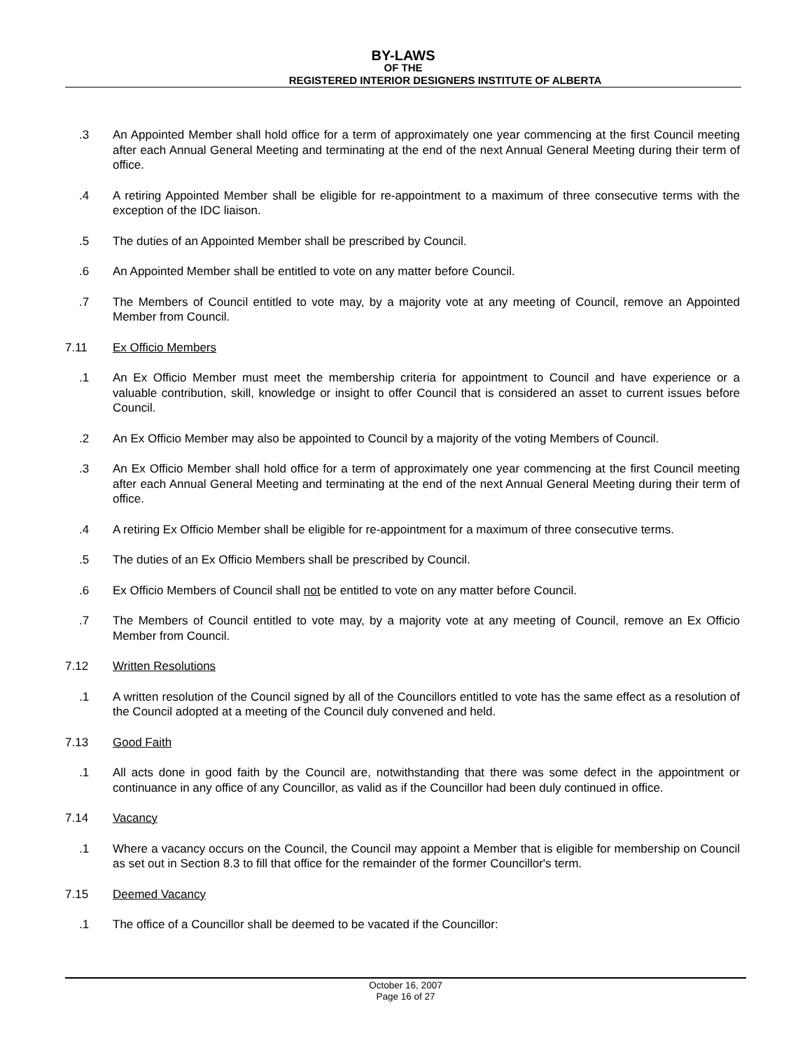BY-LAWS
OF THE
REGISTERED INTERIOR DESIGNERS INSTITUTE OF ALBERTA
.3 An Appointed Member shall hold office for a term of approximately one year commencing at the first Council meeting after each Annual General Meeting and terminating at the end of the next Annual General Meeting during their term of office.
.4 A retiring Appointed Member shall be eligible for re-appointment to a maximum of three consecutive terms with the exception of the IDC liaison.
.5 The duties of an Appointed Member shall be prescribed by Council.
.6 An Appointed Member shall be entitled to vote on any matter before Council.
.7 The Members of Council entitled to vote may, by a majority vote at any meeting of Council, remove an Appointed Member from Council.
7.11 Ex Officio Members
.1 An Ex Officio Member must meet the membership criteria for appointment to Council and have experience or a valuable contribution, skill, knowledge or insight to offer Council that is considered an asset to current issues before Council.
.2 An Ex Officio Member may also be appointed to Council by a majority of the voting Members of Council.
.3 An Ex Officio Member shall hold office for a term of approximately one year commencing at the first Council meeting after each Annual General Meeting and terminating at the end of the next Annual General Meeting during their term of office.
.4 A retiring Ex Officio Member shall be eligible for re-appointment for a maximum of three consecutive terms.
.5 The duties of an Ex Officio Members shall be prescribed by Council.
.6 Ex Officio Members of Council shall not be entitled to vote on any matter before Council.
.7 The Members of Council entitled to vote may, by a majority vote at any meeting of Council, remove an Ex Officio Member from Council.
7.12 Written Resolutions
.1 A written resolution of the Council signed by all of the Councillors entitled to vote has the same effect as a resolution of the Council adopted at a meeting of the Council duly convened and held.
7.13 Good Faith
.1 All acts done in good faith by the Council are, notwithstanding that there was some defect in the appointment or continuance in any office of any Councillor, as valid as if the Councillor had been duly continued in office.
7.14 Vacancy
.1 Where a vacancy occurs on the Council, the Council may appoint a Member that is eligible for membership on Council as set out in Section 8.3 to fill that office for the remainder of the former Councillor's term.
7.15 Deemed Vacancy
.1 The office of a Councillor shall be deemed to be vacated if the Councillor:
October 16, 2007
Page 16 of 27